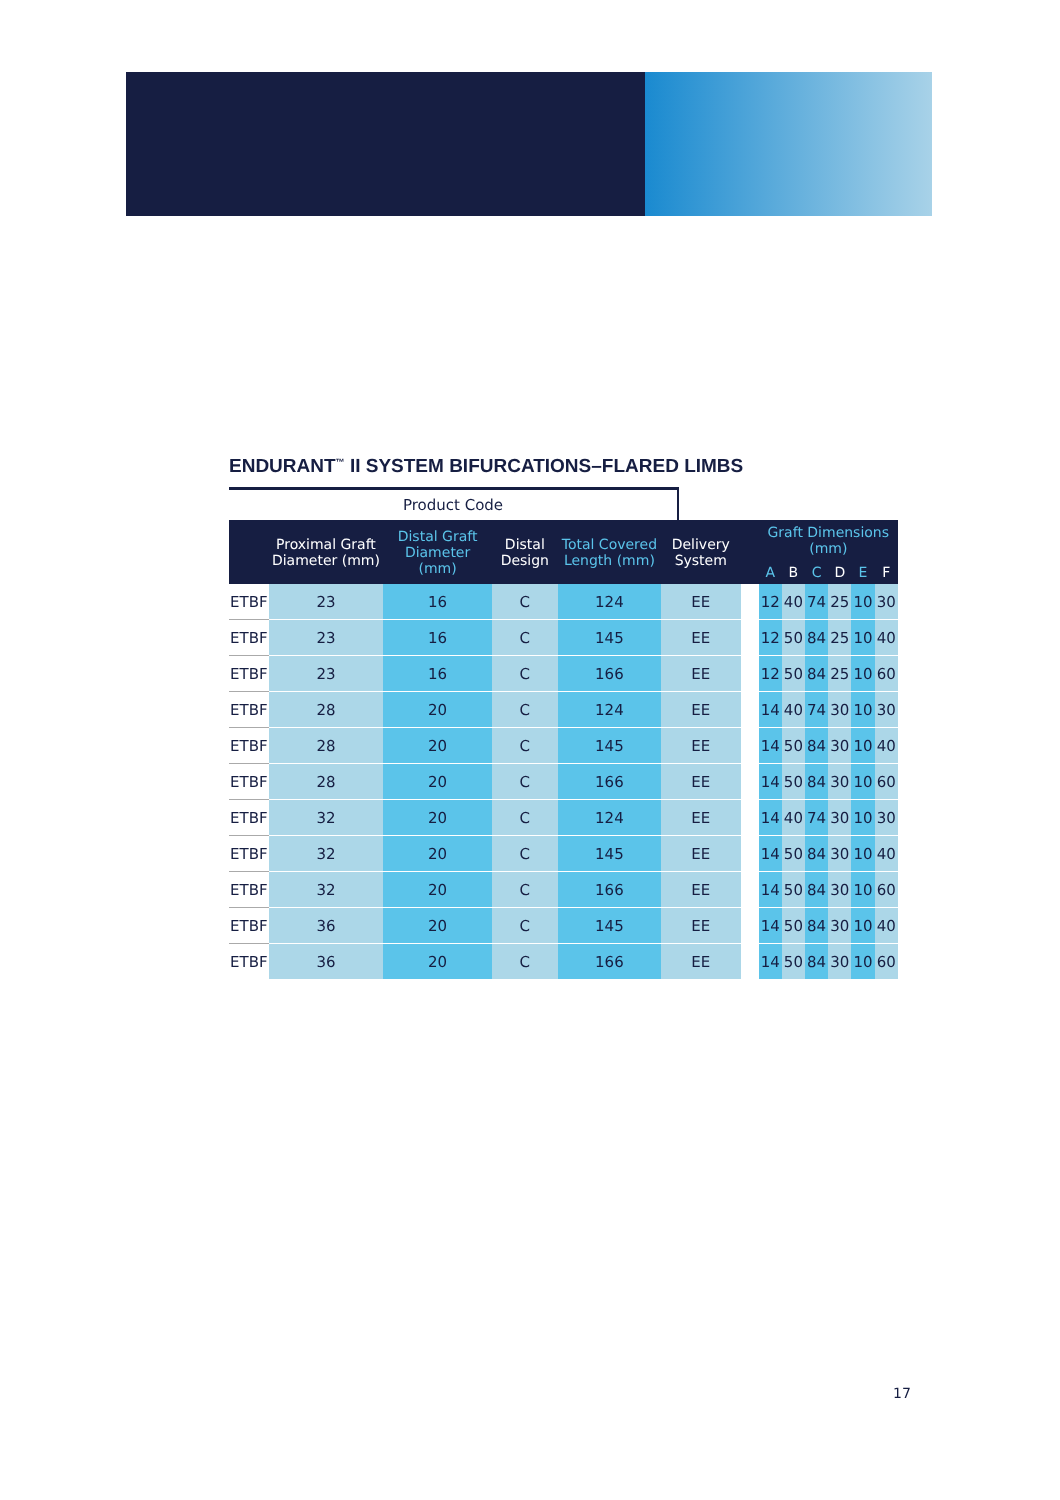ENDURANT<sup>™</sup> II SYSTEM BIFURCATIONS–FLARED LIMBS
Product Code
| | Proximal Graft Diameter (mm) | Distal Graft Diameter (mm) | Distal Design | Total Covered Length (mm) | Delivery System | | Graft Dimensions (mm) | | | | | |
| --- | --- | --- | --- | --- | --- | --- | --- | --- | --- | --- | --- | --- |
| | | | | | | | A | B | C | D | E | F |
| ETBF | 23 | 16 | C | 124 | EE | | 12 | 40 | 74 | 25 | 10 | 30 |
| ETBF | 23 | 16 | C | 145 | EE | | 12 | 50 | 84 | 25 | 10 | 40 |
| ETBF | 23 | 16 | C | 166 | EE | | 12 | 50 | 84 | 25 | 10 | 60 |
| ETBF | 28 | 20 | C | 124 | EE | | 14 | 40 | 74 | 30 | 10 | 30 |
| ETBF | 28 | 20 | C | 145 | EE | | 14 | 50 | 84 | 30 | 10 | 40 |
| ETBF | 28 | 20 | C | 166 | EE | | 14 | 50 | 84 | 30 | 10 | 60 |
| ETBF | 32 | 20 | C | 124 | EE | | 14 | 40 | 74 | 30 | 10 | 30 |
| ETBF | 32 | 20 | C | 145 | EE | | 14 | 50 | 84 | 30 | 10 | 40 |
| ETBF | 32 | 20 | C | 166 | EE | | 14 | 50 | 84 | 30 | 10 | 60 |
| ETBF | 36 | 20 | C | 145 | EE | | 14 | 50 | 84 | 30 | 10 | 40 |
| ETBF | 36 | 20 | C | 166 | EE | | 14 | 50 | 84 | 30 | 10 | 60 |
17